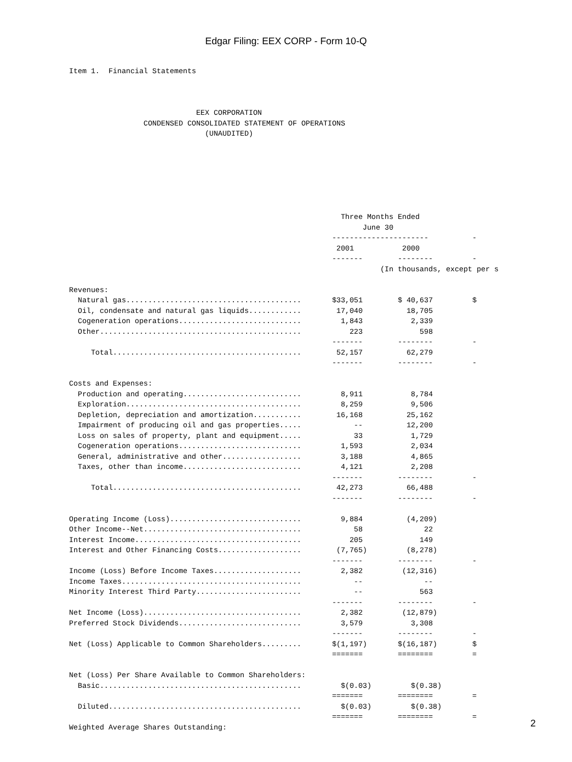Edgar Filing: EEX CORP - Form 10-Q
Item 1.  Financial Statements



                             EEX CORPORATION
                 CONDENSED CONSOLIDATED STATEMENT OF OPERATIONS
                               (UNAUDITED)







                                                              Three Months Ended
                                                                   June 30
                                                            ----------------------          -
                                                             2001           2000
                                                            -------        --------         -
                                                                       (In thousands, except per s

Revenues:
  Natural gas........................................       $33,051        $ 40,637         $
  Oil, condensate and natural gas liquids............        17,040          18,705
  Cogeneration operations............................         1,843           2,339
  Other..............................................           223             598
                                                            -------        --------         -
     Total...........................................        52,157          62,279
                                                            -------        --------         -

Costs and Expenses:
  Production and operating...........................         8,911           8,784
  Exploration........................................         8,259           9,506
  Depletion, depreciation and amortization...........        16,168          25,162
  Impairment of producing oil and gas properties.....            --          12,200
  Loss on sales of property, plant and equipment.....            33           1,729
  Cogeneration operations............................         1,593           2,034
  General, administrative and other..................         3,188           4,865
  Taxes, other than income...........................         4,121           2,208
                                                            -------        --------         -
     Total...........................................        42,273          66,488
                                                            -------        --------         -

Operating Income (Loss)..............................         9,884          (4,209)
Other Income--Net....................................            58              22
Interest Income......................................           205             149
Interest and Other Financing Costs...................        (7,765)         (8,278)
                                                            -------        --------         -
Income (Loss) Before Income Taxes....................         2,382         (12,316)
Income Taxes.........................................            --              --
Minority Interest Third Party........................            --             563
                                                            -------        --------         -
Net Income (Loss)....................................         2,382         (12,879)
Preferred Stock Dividends............................         3,579           3,308
                                                            -------        --------         -
Net (Loss) Applicable to Common Shareholders.........       $(1,197)       $(16,187)        $
                                                            =======        ========         =

Net (Loss) Per Share Available to Common Shareholders:
  Basic..............................................         $(0.03)         $(0.38)
                                                            =======        ========         =
  Diluted............................................         $(0.03)         $(0.38)
                                                            =======        ========         =
Weighted Average Shares Outstanding:
2